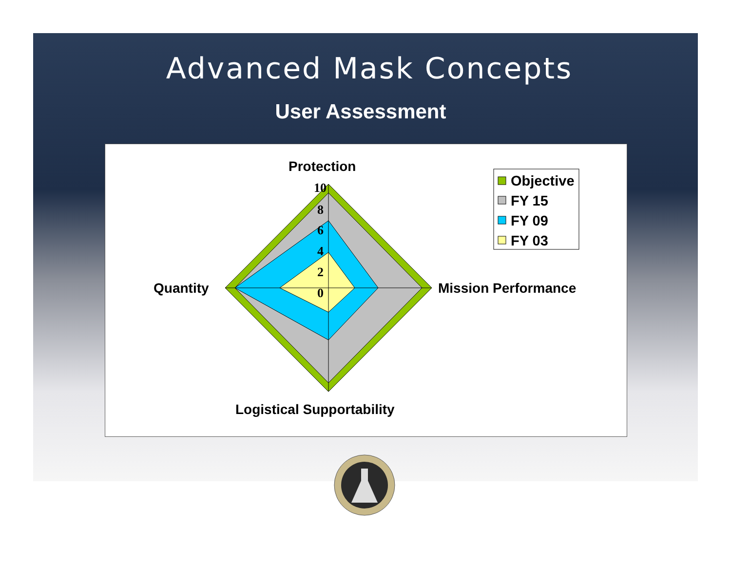Advanced Mask Concepts
User Assessment
10
8
6
4
2
0
Protection
Quantity
Mission Performance
Logistical Supportability
Objective
FY 15
FY 09
FY 03